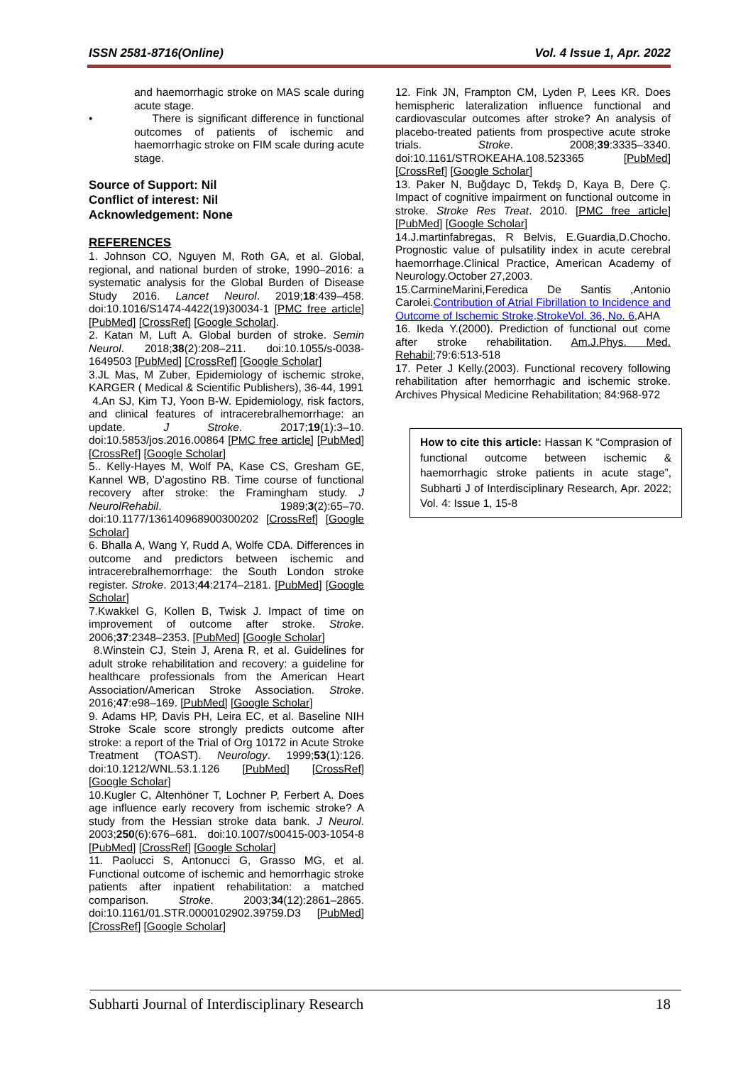ISSN 2581-8716(Online) Vol. 4 Issue 1, Apr. 2022
and haemorrhagic stroke on MAS scale during acute stage.
• There is significant difference in functional outcomes of patients of ischemic and haemorrhagic stroke on FIM scale during acute stage.
Source of Support: Nil
Conflict of interest: Nil
Acknowledgement: None
REFERENCES
1. Johnson CO, Nguyen M, Roth GA, et al. Global, regional, and national burden of stroke, 1990–2016: a systematic analysis for the Global Burden of Disease Study 2016. Lancet Neurol. 2019;18:439–458. doi:10.1016/S1474-4422(19)30034-1 [PMC free article] [PubMed] [CrossRef] [Google Scholar].
2. Katan M, Luft A. Global burden of stroke. Semin Neurol. 2018;38(2):208–211. doi:10.1055/s-0038-1649503 [PubMed] [CrossRef] [Google Scholar]
3.JL Mas, M Zuber, Epidemiology of ischemic stroke, KARGER ( Medical & Scientific Publishers), 36-44, 1991
4.An SJ, Kim TJ, Yoon B-W. Epidemiology, risk factors, and clinical features of intracerebralhemorrhage: an update. J Stroke. 2017;19(1):3–10. doi:10.5853/jos.2016.00864 [PMC free article] [PubMed] [CrossRef] [Google Scholar]
5.. Kelly-Hayes M, Wolf PA, Kase CS, Gresham GE, Kannel WB, D’agostino RB. Time course of functional recovery after stroke: the Framingham study. J NeurolRehabil. 1989;3(2):65–70. doi:10.1177/136140968900300202 [CrossRef] [Google Scholar]
6. Bhalla A, Wang Y, Rudd A, Wolfe CDA. Differences in outcome and predictors between ischemic and intracerebralhemorrhage: the South London stroke register. Stroke. 2013;44:2174–2181. [PubMed] [Google Scholar]
7.Kwakkel G, Kollen B, Twisk J. Impact of time on improvement of outcome after stroke. Stroke. 2006;37:2348–2353. [PubMed] [Google Scholar]
8.Winstein CJ, Stein J, Arena R, et al. Guidelines for adult stroke rehabilitation and recovery: a guideline for healthcare professionals from the American Heart Association/American Stroke Association. Stroke. 2016;47:e98–169. [PubMed] [Google Scholar]
9. Adams HP, Davis PH, Leira EC, et al. Baseline NIH Stroke Scale score strongly predicts outcome after stroke: a report of the Trial of Org 10172 in Acute Stroke Treatment (TOAST). Neurology. 1999;53(1):126. doi:10.1212/WNL.53.1.126 [PubMed] [CrossRef] [Google Scholar]
10.Kugler C, Altenhöner T, Lochner P, Ferbert A. Does age influence early recovery from ischemic stroke? A study from the Hessian stroke data bank. J Neurol. 2003;250(6):676–681. doi:10.1007/s00415-003-1054-8 [PubMed] [CrossRef] [Google Scholar]
11. Paolucci S, Antonucci G, Grasso MG, et al. Functional outcome of ischemic and hemorrhagic stroke patients after inpatient rehabilitation: a matched comparison. Stroke. 2003;34(12):2861–2865. doi:10.1161/01.STR.0000102902.39759.D3 [PubMed] [CrossRef] [Google Scholar]
12. Fink JN, Frampton CM, Lyden P, Lees KR. Does hemispheric lateralization influence functional and cardiovascular outcomes after stroke? An analysis of placebo-treated patients from prospective acute stroke trials. Stroke. 2008;39:3335–3340. doi:10.1161/STROKEAHA.108.523365 [PubMed] [CrossRef] [Google Scholar]
13. Paker N, Buğdayc D, Tekdş D, Kaya B, Dere Ç. Impact of cognitive impairment on functional outcome in stroke. Stroke Res Treat. 2010. [PMC free article] [PubMed] [Google Scholar]
14.J.martinfabregas, R Belvis, E.Guardia,D.Chocho. Prognostic value of pulsatility index in acute cerebral haemorrhage.Clinical Practice, American Academy of Neurology.October 27,2003.
15.CarmineMarini,Feredica De Santis ,Antonio Carolei.Contribution of Atrial Fibrillation to Incidence and Outcome of Ischemic Stroke.StrokeVol. 36, No. 6,AHA
16. Ikeda Y.(2000). Prediction of functional out come after stroke rehabilitation. Am.J.Phys. Med. Rehabil;79:6:513-518
17. Peter J Kelly.(2003). Functional recovery following rehabilitation after hemorrhagic and ischemic stroke. Archives Physical Medicine Rehabilitation; 84:968-972
How to cite this article: Hassan K “Comprasion of functional outcome between ischemic & haemorrhagic stroke patients in acute stage”, Subharti J of Interdisciplinary Research, Apr. 2022; Vol. 4: Issue 1, 15-8
Subharti Journal of Interdisciplinary Research 18